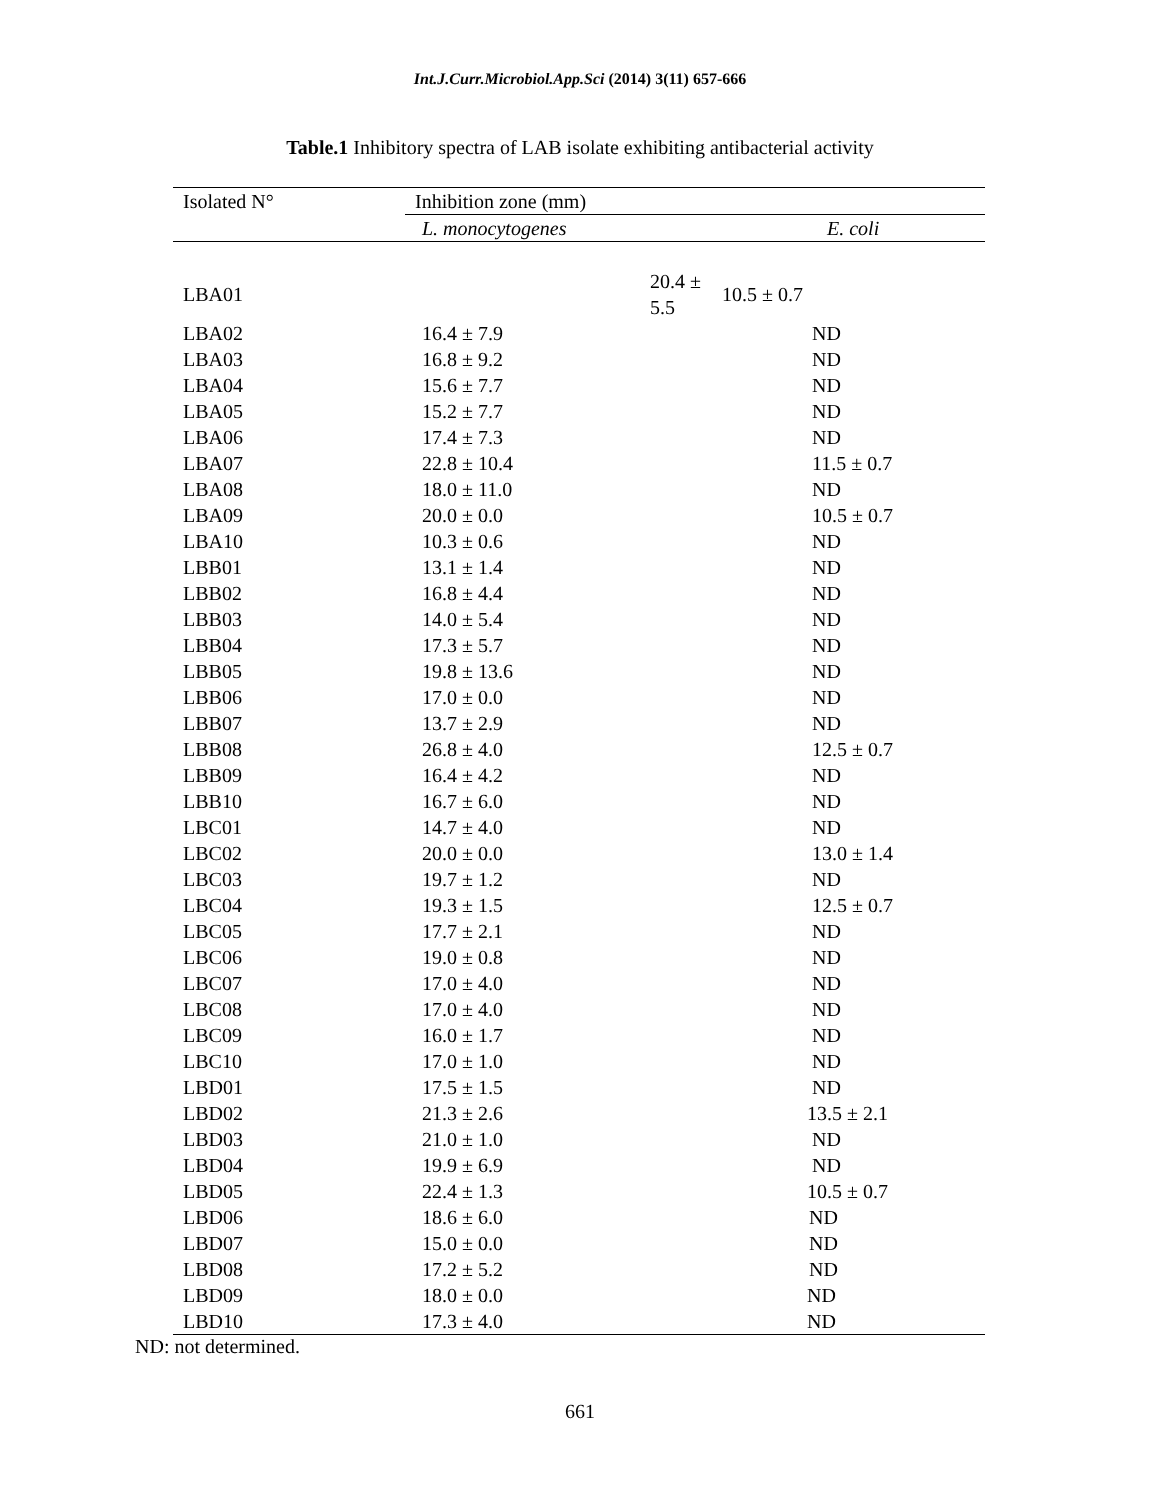Int.J.Curr.Microbiol.App.Sci (2014) 3(11) 657-666
Table.1 Inhibitory spectra of LAB isolate exhibiting antibacterial activity
| Isolated N° | Inhibition zone (mm) | |
| --- | --- | --- |
| | L. monocytogenes | E. coli |
| LBA01 | 20.4 ± 5.5 | 10.5 ± 0.7 |
| LBA02 | 16.4 ± 7.9 | ND |
| LBA03 | 16.8 ± 9.2 | ND |
| LBA04 | 15.6 ± 7.7 | ND |
| LBA05 | 15.2 ± 7.7 | ND |
| LBA06 | 17.4 ± 7.3 | ND |
| LBA07 | 22.8 ± 10.4 | 11.5 ± 0.7 |
| LBA08 | 18.0 ± 11.0 | ND |
| LBA09 | 20.0 ± 0.0 | 10.5 ± 0.7 |
| LBA10 | 10.3 ± 0.6 | ND |
| LBB01 | 13.1 ± 1.4 | ND |
| LBB02 | 16.8 ± 4.4 | ND |
| LBB03 | 14.0 ± 5.4 | ND |
| LBB04 | 17.3 ± 5.7 | ND |
| LBB05 | 19.8 ± 13.6 | ND |
| LBB06 | 17.0 ± 0.0 | ND |
| LBB07 | 13.7 ± 2.9 | ND |
| LBB08 | 26.8 ± 4.0 | 12.5 ± 0.7 |
| LBB09 | 16.4 ± 4.2 | ND |
| LBB10 | 16.7 ± 6.0 | ND |
| LBC01 | 14.7 ± 4.0 | ND |
| LBC02 | 20.0 ± 0.0 | 13.0 ± 1.4 |
| LBC03 | 19.7 ± 1.2 | ND |
| LBC04 | 19.3 ± 1.5 | 12.5 ± 0.7 |
| LBC05 | 17.7 ± 2.1 | ND |
| LBC06 | 19.0 ± 0.8 | ND |
| LBC07 | 17.0 ± 4.0 | ND |
| LBC08 | 17.0 ± 4.0 | ND |
| LBC09 | 16.0 ± 1.7 | ND |
| LBC10 | 17.0 ± 1.0 | ND |
| LBD01 | 17.5 ± 1.5 | ND |
| LBD02 | 21.3 ± 2.6 | 13.5 ± 2.1 |
| LBD03 | 21.0 ± 1.0 | ND |
| LBD04 | 19.9 ± 6.9 | ND |
| LBD05 | 22.4 ± 1.3 | 10.5 ± 0.7 |
| LBD06 | 18.6 ± 6.0 | ND |
| LBD07 | 15.0 ± 0.0 | ND |
| LBD08 | 17.2 ± 5.2 | ND |
| LBD09 | 18.0 ± 0.0 | ND |
| LBD10 | 17.3 ± 4.0 | ND |
ND: not determined.
661